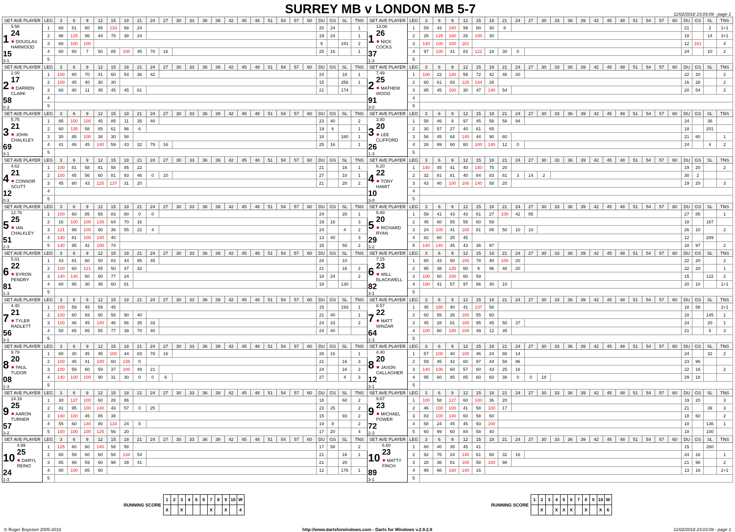SURREY MB v LONDON MB 5-7
11/02/2018 23:03:09 - page 1
| SET AVE PLAYER | LEG | 3 | 6 | 9 | 12 | 15 | 18 | 21 | 24 | 27 | 30 | 33 | 36 | 39 | 42 | 45 | 48 | 51 | 54 | 57 | 60 | DU | GS | SL | TNS | SET AVE PLAYER | LEG | 3 | 6 | 9 | 12 | 15 | 18 | 21 | 24 | 27 | 30 | 33 | 36 | 39 | 42 | 45 | 48 | 51 | 54 | 57 | 60 | DU | GS | SL | TNS |
| --- | --- | --- | --- | --- | --- | --- | --- | --- | --- | --- | --- | --- | --- | --- | --- | --- | --- | --- | --- | --- | --- | --- | --- | --- | --- | --- | --- | --- | --- | --- | --- | --- | --- | --- | --- | --- | --- | --- | --- | --- | --- | --- | --- | --- | --- | --- | --- | --- | --- | --- | --- |
| 1 5.58 24 ● DOUGLAS HARWOOD 15 3-1 | 1 | 60 | 81 | 60 | 85 | 133 | 58 | 24 | | | | | | | | | | | | | | 20 | 24 | | 1 | 1 13.08 26 ● NICK COCKS 37 1-3 | 1 | 59 | 43 | 180 | 99 | 80 | 30 | 8 | | | | | | | | | | | | | | 21 | | 2 | 1+1 |
| | 2 | 96 | 125 | 96 | 44 | 78 | 38 | 24 | | | | | | | | | | | | | | 19 | 24 | | 1 | | 2 | 26 | 125 | 180 | 26 | 100 | 30 | | | | | | | | | | | | | | | 18 | | 14 | 3+1 |
| | 3 | 60 | 100 | 100 | | | | | | | | | | | | | | | | | | 9 | | 241 | 2 | | 3 | 140 | 100 | 100 | 161 | | | | | | | | | | | | | | | | | 12 | 161 | | 4 |
| | 4 | 60 | 60 | 7 | 50 | 85 | 100 | 45 | 78 | 16 | | | | | | | | | | | | 25 | 16 | | 1 | | 4 | 97 | 100 | 41 | 83 | 122 | 18 | 30 | 0 | | | | | | | | | | | | | 24 | | 10 | 2 |
| | 5 | | | | | | | | | | | | | | | | | | | | | | | | | | 5 | | | | | | | | | | | | | | | | | | | | | | | | |
| SET AVE PLAYER | LEG | 3 | 6 | 9 | 12 | 15 | 18 | 21 | 24 | 27 | 30 | 33 | 36 | 39 | 42 | 45 | 48 | 51 | 54 | 57 | 60 | DU | GS | SL | TNS | SET AVE PLAYER | LEG | 3 | 6 | 9 | 12 | 15 | 18 | 21 | 24 | 27 | 30 | 33 | 36 | 39 | 42 | 45 | 48 | 51 | 54 | 57 | 60 | DU | GS | SL | TNS |
| 2 2.00 17 ● DARREN CLARK 58 0-3 | 1 | 100 | 80 | 70 | 41 | 60 | 54 | 36 | 42 | | | | | | | | | | | | | 24 | | 18 | 1 | 2 7.49 25 ● MATHEW WOOD 91 3-0 | 1 | 100 | 22 | 140 | 59 | 72 | 42 | 46 | 20 | | | | | | | | | | | | | 22 | 20 | | 2 |
| | 2 | 100 | 45 | 40 | 30 | 30 | | | | | | | | | | | | | | | | 15 | | 256 | 1 | | 2 | 60 | 61 | 83 | 125 | 144 | 28 | | | | | | | | | | | | | | | 16 | 28 | | 2 |
| | 3 | 60 | 40 | 11 | 45 | 45 | 45 | 81 | | | | | | | | | | | | | | 21 | | 174 | | | 3 | 85 | 45 | 100 | 30 | 47 | 140 | 54 | | | | | | | | | | | | | | 20 | 54 | | 2 |
| | 4 | | | | | | | | | | | | | | | | | | | | | | | | | | 4 | | | | | | | | | | | | | | | | | | | | | | | | |
| | 5 | | | | | | | | | | | | | | | | | | | | | | | | | | 5 | | | | | | | | | | | | | | | | | | | | | | | | |
| SET AVE PLAYER | LEG | 3 | 6 | 9 | 12 | 15 | 18 | 21 | 24 | 27 | 30 | 33 | 36 | 39 | 42 | 45 | 48 | 51 | 54 | 57 | 60 | DU | GS | SL | TNS | SET AVE PLAYER | LEG | 3 | 6 | 9 | 12 | 15 | 18 | 21 | 24 | 27 | 30 | 33 | 36 | 39 | 42 | 45 | 48 | 51 | 54 | 57 | 60 | DU | GS | SL | TNS |
| 3 5.75 21 ● JOHN CHALKLEY 69 3-1 | 1 | 85 | 100 | 100 | 45 | 85 | 11 | 35 | 40 | | | | | | | | | | | | | 23 | 40 | | 2 | 3 3.80 20 ● LEE CLIFFORD 26 1-3 | 1 | 58 | 46 | 9 | 97 | 45 | 58 | 58 | 94 | | | | | | | | | | | | | 24 | | 36 | |
| | 2 | 60 | 135 | 58 | 85 | 61 | 96 | 6 | | | | | | | | | | | | | | 19 | 6 | | 1 | | 2 | 30 | 57 | 27 | 40 | 81 | 65 | | | | | | | | | | | | | | | 18 | | 201 | |
| | 3 | 30 | 85 | 100 | 38 | 30 | 58 | | | | | | | | | | | | | | | 18 | | 160 | 1 | | 3 | 58 | 45 | 64 | 140 | 44 | 90 | 60 | | | | | | | | | | | | | | 21 | 60 | | 1 |
| | 4 | 41 | 46 | 45 | 140 | 59 | 43 | 32 | 79 | 16 | | | | | | | | | | | | 25 | 16 | | 1 | | 4 | 26 | 99 | 60 | 60 | 100 | 140 | 12 | 0 | | | | | | | | | | | | | 24 | | 4 | 2 |
| | 5 | | | | | | | | | | | | | | | | | | | | | | | | | | 5 | | | | | | | | | | | | | | | | | | | | | | | | |
| SET AVE PLAYER | LEG | 3 | 6 | 9 | 12 | 15 | 18 | 21 | 24 | 27 | 30 | 33 | 36 | 39 | 42 | 45 | 48 | 51 | 54 | 57 | 60 | DU | GS | SL | TNS | SET AVE PLAYER | LEG | 3 | 6 | 9 | 12 | 15 | 18 | 21 | 24 | 27 | 30 | 33 | 36 | 39 | 42 | 45 | 48 | 51 | 54 | 57 | 60 | DU | GS | SL | TNS |
| 4 4.62 21 ● CONNOR SCUTT 12 0-3 | 1 | 100 | 81 | 58 | 81 | 58 | 85 | 22 | | | | | | | | | | | | | | 21 | | 16 | 1 | 4 6.20 22 ● TONY HAMIT 10 3-0 | 1 | 140 | 45 | 41 | 40 | 140 | 75 | 20 | | | | | | | | | | | | | | 19 | 20 | | 2 |
| | 2 | 100 | 45 | 56 | 60 | 81 | 93 | 46 | 0 | 10 | | | | | | | | | | | | 27 | | 10 | 1 | | 2 | 32 | 81 | 81 | 40 | 84 | 83 | 81 | 3 | 14 | 2 | | | | | | | | | | | 30 | 2 | | |
| | 3 | 45 | 80 | 43 | 125 | 137 | 31 | 20 | | | | | | | | | | | | | | 21 | | 20 | 2 | | 3 | 43 | 40 | 100 | 100 | 140 | 58 | 20 | | | | | | | | | | | | | | 19 | 20 | | 3 |
| | 4 | | | | | | | | | | | | | | | | | | | | | | | | | | 4 | | | | | | | | | | | | | | | | | | | | | | | | |
| | 5 | | | | | | | | | | | | | | | | | | | | | | | | | | 5 | | | | | | | | | | | | | | | | | | | | | | | | |
| SET AVE PLAYER | LEG | 3 | 6 | 9 | 12 | 15 | 18 | 21 | 24 | 27 | 30 | 33 | 36 | 39 | 42 | 45 | 48 | 51 | 54 | 57 | 60 | DU | GS | SL | TNS | SET AVE PLAYER | LEG | 3 | 6 | 9 | 12 | 15 | 18 | 21 | 24 | 27 | 30 | 33 | 36 | 39 | 42 | 45 | 48 | 51 | 54 | 57 | 60 | DU | GS | SL | TNS |
| 5 12.76 25 ● IAN CHALKLEY 51 2-3 | 1 | 100 | 60 | 85 | 65 | 83 | 80 | 0 | 0 | | | | | | | | | | | | | 24 | | 28 | 1 | 5 5.80 20 ● RICHARD RYAN 29 3-2 | 1 | 59 | 41 | 43 | 43 | 61 | 27 | 100 | 42 | 85 | | | | | | | | | | | | 27 | 85 | | 1 |
| | 2 | 16 | 100 | 100 | 135 | 64 | 70 | 16 | | | | | | | | | | | | | | 19 | 16 | | 3 | | 2 | 45 | 60 | 55 | 55 | 60 | 59 | | | | | | | | | | | | | | | 18 | | 167 | |
| | 3 | 121 | 99 | 100 | 60 | 36 | 55 | 22 | 4 | | | | | | | | | | | | | 24 | | 4 | 2 | | 3 | 24 | 100 | 41 | 100 | 81 | 85 | 50 | 10 | 10 | | | | | | | | | | | | 26 | 10 | | 2 |
| | 4 | 140 | 81 | 100 | 140 | 40 | | | | | | | | | | | | | | | | 13 | 40 | | 3 | | 4 | 82 | 60 | 25 | 45 | | | | | | | | | | | | | | | | | 12 | | 289 | |
| | 5 | 140 | 95 | 42 | 100 | 74 | | | | | | | | | | | | | | | | 15 | | 50 | 2 | | 5 | 140 | 140 | 45 | 43 | 36 | 97 | | | | | | | | | | | | | | | 18 | 97 | | 2 |
| SET AVE PLAYER | LEG | 3 | 6 | 9 | 12 | 15 | 18 | 21 | 24 | 27 | 30 | 33 | 36 | 39 | 42 | 45 | 48 | 51 | 54 | 57 | 60 | DU | GS | SL | TNS | SET AVE PLAYER | LEG | 3 | 6 | 9 | 12 | 15 | 18 | 21 | 24 | 27 | 30 | 33 | 36 | 39 | 42 | 45 | 48 | 51 | 54 | 57 | 60 | DU | GS | SL | TNS |
| 6 5.01 22 ● BYRON PENDRY 81 1-3 | 1 | 43 | 81 | 60 | 50 | 83 | 44 | 85 | 45 | | | | | | | | | | | | | 24 | | 10 | | 6 7.15 23 ● WILL BLACKWELL 82 3-1 | 1 | 60 | 43 | 60 | 100 | 78 | 40 | 100 | 20 | | | | | | | | | | | | | 22 | 20 | | 2 |
| | 2 | 100 | 60 | 121 | 85 | 50 | 37 | 32 | | | | | | | | | | | | | | 21 | | 16 | 2 | | 2 | 95 | 38 | 135 | 60 | 9 | 96 | 48 | 20 | | | | | | | | | | | | | 22 | 20 | | 1 |
| | 3 | 140 | 140 | 60 | 60 | 77 | 24 | | | | | | | | | | | | | | | 18 | 24 | | 2 | | 3 | 100 | 60 | 100 | 60 | 59 | | | | | | | | | | | | | | | | 15 | | 122 | 2 |
| | 4 | 60 | 95 | 30 | 45 | 60 | 81 | | | | | | | | | | | | | | | 18 | | 130 | | | 4 | 180 | 41 | 57 | 97 | 86 | 30 | 10 | | | | | | | | | | | | | | 20 | 10 | | 1+1 |
| | 5 | | | | | | | | | | | | | | | | | | | | | | | | | | 5 | | | | | | | | | | | | | | | | | | | | | | | | |
| SET AVE PLAYER | LEG | 3 | 6 | 9 | 12 | 15 | 18 | 21 | 24 | 27 | 30 | 33 | 36 | 39 | 42 | 45 | 48 | 51 | 54 | 57 | 60 | DU | GS | SL | TNS | SET AVE PLAYER | LEG | 3 | 6 | 9 | 12 | 15 | 18 | 21 | 24 | 27 | 30 | 33 | 36 | 39 | 42 | 45 | 48 | 51 | 54 | 57 | 60 | DU | GS | SL | TNS |
| 7 4.40 21 ● TYLER RADLETT 56 3-1 | 1 | 100 | 59 | 45 | 59 | 45 | | | | | | | | | | | | | | | | 15 | | 193 | 1 | 7 8.57 22 ● MATT WINZAR 64 1-3 | 1 | 45 | 180 | 40 | 41 | 137 | 58 | | | | | | | | | | | | | | | 18 | 58 | | 2+1 |
| | 2 | 100 | 60 | 93 | 60 | 58 | 90 | 40 | | | | | | | | | | | | | | 21 | 40 | | 1 | | 2 | 60 | 55 | 26 | 100 | 55 | 60 | | | | | | | | | | | | | | | 18 | | 145 | 1 |
| | 3 | 100 | 46 | 45 | 140 | 46 | 56 | 35 | 33 | | | | | | | | | | | | | 24 | 33 | | 2 | | 3 | 45 | 28 | 81 | 100 | 95 | 45 | 50 | 37 | | | | | | | | | | | | | 24 | | 20 | 1 |
| | 4 | 50 | 85 | 85 | 55 | 77 | 39 | 70 | 40 | | | | | | | | | | | | | 24 | 40 | | | | 4 | 100 | 60 | 140 | 100 | 49 | 12 | 35 | | | | | | | | | | | | | | 21 | | 5 | 3 |
| | 5 | | | | | | | | | | | | | | | | | | | | | | | | | | 5 | | | | | | | | | | | | | | | | | | | | | | | | |
| SET AVE PLAYER | LEG | 3 | 6 | 9 | 12 | 15 | 18 | 21 | 24 | 27 | 30 | 33 | 36 | 39 | 42 | 45 | 48 | 51 | 54 | 57 | 60 | DU | GS | SL | TNS | SET AVE PLAYER | LEG | 3 | 6 | 9 | 12 | 15 | 18 | 21 | 24 | 27 | 30 | 33 | 36 | 39 | 42 | 45 | 48 | 51 | 54 | 57 | 60 | DU | GS | SL | TNS |
| 8 9.79 20 ● PAUL TUDOR 08 1-3 | 1 | 60 | 30 | 45 | 45 | 100 | 44 | 83 | 78 | 16 | | | | | | | | | | | | 26 | 16 | | 1 | 8 4.40 20 ● JASON GALLAGHER 12 3-1 | 1 | 57 | 100 | 40 | 100 | 46 | 24 | 88 | 14 | | | | | | | | | | | | | 24 | | 32 | 2 |
| | 2 | 100 | 45 | 41 | 100 | 60 | 139 | 0 | | | | | | | | | | | | | | 21 | | 16 | 3 | | 2 | 59 | 45 | 42 | 60 | 97 | 44 | 58 | 96 | | | | | | | | | | | | | 23 | 96 | | |
| | 3 | 100 | 59 | 60 | 59 | 37 | 100 | 49 | 21 | | | | | | | | | | | | | 24 | | 16 | 2 | | 3 | 140 | 100 | 60 | 57 | 60 | 43 | 25 | 16 | | | | | | | | | | | | | 22 | 16 | | 2 |
| | 4 | 140 | 100 | 100 | 90 | 31 | 30 | 0 | 0 | 6 | | | | | | | | | | | | 27 | | 4 | 3 | | 4 | 95 | 60 | 85 | 85 | 60 | 60 | 38 | 0 | 0 | 18 | | | | | | | | | | | 29 | 18 | | |
| | 5 | | | | | | | | | | | | | | | | | | | | | | | | | | 5 | | | | | | | | | | | | | | | | | | | | | | | | |
| SET AVE PLAYER | LEG | 3 | 6 | 9 | 12 | 15 | 18 | 21 | 24 | 27 | 30 | 33 | 36 | 39 | 42 | 45 | 48 | 51 | 54 | 57 | 60 | DU | GS | SL | TNS | SET AVE PLAYER | LEG | 3 | 6 | 9 | 12 | 15 | 18 | 21 | 24 | 27 | 30 | 33 | 36 | 39 | 42 | 45 | 48 | 51 | 54 | 57 | 60 | DU | GS | SL | TNS |
| 9 14.16 25 ● AARON TURNER 57 3-2 | 1 | 30 | 137 | 100 | 60 | 28 | 86 | | | | | | | | | | | | | | | 18 | | 60 | 2 | 9 9.67 23 ● MICHAEL POWER 72 2-3 | 1 | 100 | 58 | 127 | 60 | 100 | 36 | 20 | | | | | | | | | | | | | | 19 | 20 | | 3 |
| | 2 | 41 | 95 | 100 | 140 | 43 | 57 | 0 | 25 | | | | | | | | | | | | | 23 | 25 | | 2 | | 2 | 46 | 100 | 100 | 41 | 58 | 100 | 17 | | | | | | | | | | | | | | 21 | | 39 | 3 |
| | 3 | 140 | 100 | 45 | 85 | 38 | | | | | | | | | | | | | | | | 15 | | 93 | 2 | | 3 | 83 | 100 | 140 | 60 | 58 | 60 | | | | | | | | | | | | | | | 18 | 60 | | 2 |
| | 4 | 55 | 60 | 140 | 80 | 134 | 24 | 8 | | | | | | | | | | | | | | 19 | 8 | | 2 | | 4 | 58 | 24 | 45 | 45 | 93 | 100 | | | | | | | | | | | | | | | 18 | | 136 | 1 |
| | 5 | 100 | 100 | 100 | 125 | 56 | 20 | | | | | | | | | | | | | | | 17 | 20 | | 4 | | 5 | 60 | 99 | 60 | 84 | 58 | 40 | | | | | | | | | | | | | | | 18 | | 100 | |
| SET AVE PLAYER | LEG | 3 | 6 | 9 | 12 | 15 | 18 | 21 | 24 | 27 | 30 | 33 | 36 | 39 | 42 | 45 | 48 | 51 | 54 | 57 | 60 | DU | GS | SL | TNS | SET AVE PLAYER | LEG | 3 | 6 | 9 | 12 | 15 | 18 | 21 | 24 | 27 | 30 | 33 | 36 | 39 | 42 | 45 | 48 | 51 | 54 | 57 | 60 | DU | GS | SL | TNS |
| 10 4.99 25 ● DARYL REINO 24 1-3 | 1 | 125 | 60 | 60 | 140 | 58 | 58 | | | | | | | | | | | | | | | 17 | 58 | | 2 | 10 6.60 23 ● MATTY FINCH 89 3-1 | 1 | 80 | 40 | 35 | 45 | 41 | | | | | | | | | | | | | | | | 15 | | 260 | |
| | 2 | 60 | 59 | 60 | 60 | 58 | 134 | 54 | | | | | | | | | | | | | | 21 | | 16 | 1 | | 2 | 92 | 76 | 24 | 140 | 61 | 60 | 32 | 16 | | | | | | | | | | | | | 24 | 16 | | 1 |
| | 3 | 85 | 99 | 59 | 60 | 98 | 39 | 41 | | | | | | | | | | | | | | 21 | | 20 | | | 3 | 28 | 36 | 81 | 100 | 58 | 100 | 98 | | | | | | | | | | | | | | 21 | 98 | | 2 |
| | 4 | 80 | 100 | 85 | 60 | | | | | | | | | | | | | | | | | 12 | | 176 | 1 | | 4 | 99 | 66 | 180 | 140 | 16 | | | | | | | | | | | | | | | | 13 | 16 | | 2+1 |
| | 5 | | | | | | | | | | | | | | | | | | | | | | | | | | 5 | | | | | | | | | | | | | | | | | | | | | | | | |
| RUNNING SCORE | 1 | 2 | 3 | 4 | 5 | 6 | 7 | 8 | 9 | 10 | W |
| | X | | X | | | | X | | X | | 4 |
| RUNNING SCORE | 1 | 2 | 3 | 4 | 5 | 6 | 7 | 8 | 9 | 10 | W |
| | | X | | X | X | X | | X | | X | 6 |
© Roger Boyesen 2005-2018 http://www.dartsforwindows.com - Darts for Windows v.2.9.2.8 11/02/2018 23:03:09 - page 1